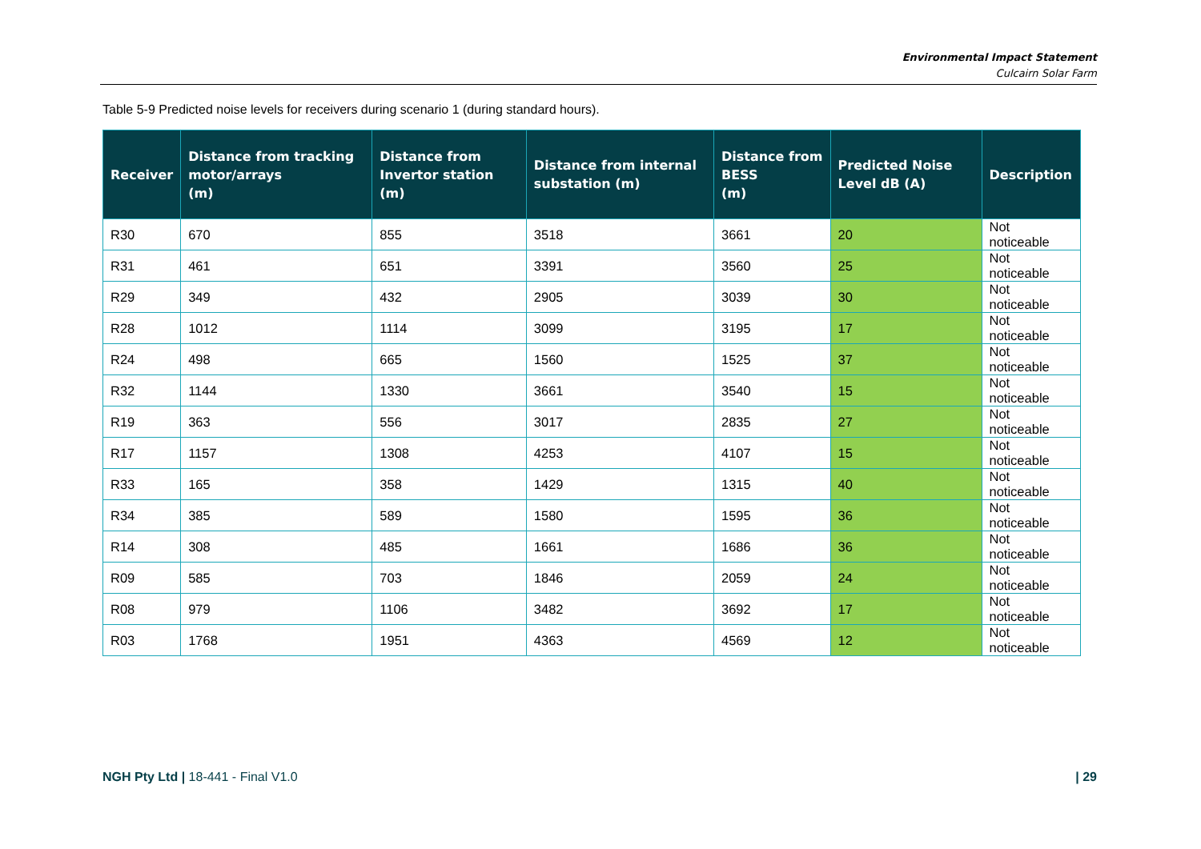Environmental Impact Statement
Culcairn Solar Farm
Table 5-9 Predicted noise levels for receivers during scenario 1 (during standard hours).
| Receiver | Distance from tracking motor/arrays (m) | Distance from Invertor station (m) | Distance from internal substation (m) | Distance from BESS (m) | Predicted Noise Level dB (A) | Description |
| --- | --- | --- | --- | --- | --- | --- |
| R30 | 670 | 855 | 3518 | 3661 | 20 | Not noticeable |
| R31 | 461 | 651 | 3391 | 3560 | 25 | Not noticeable |
| R29 | 349 | 432 | 2905 | 3039 | 30 | Not noticeable |
| R28 | 1012 | 1114 | 3099 | 3195 | 17 | Not noticeable |
| R24 | 498 | 665 | 1560 | 1525 | 37 | Not noticeable |
| R32 | 1144 | 1330 | 3661 | 3540 | 15 | Not noticeable |
| R19 | 363 | 556 | 3017 | 2835 | 27 | Not noticeable |
| R17 | 1157 | 1308 | 4253 | 4107 | 15 | Not noticeable |
| R33 | 165 | 358 | 1429 | 1315 | 40 | Not noticeable |
| R34 | 385 | 589 | 1580 | 1595 | 36 | Not noticeable |
| R14 | 308 | 485 | 1661 | 1686 | 36 | Not noticeable |
| R09 | 585 | 703 | 1846 | 2059 | 24 | Not noticeable |
| R08 | 979 | 1106 | 3482 | 3692 | 17 | Not noticeable |
| R03 | 1768 | 1951 | 4363 | 4569 | 12 | Not noticeable |
NGH Pty Ltd | 18-441 - Final V1.0 | 29